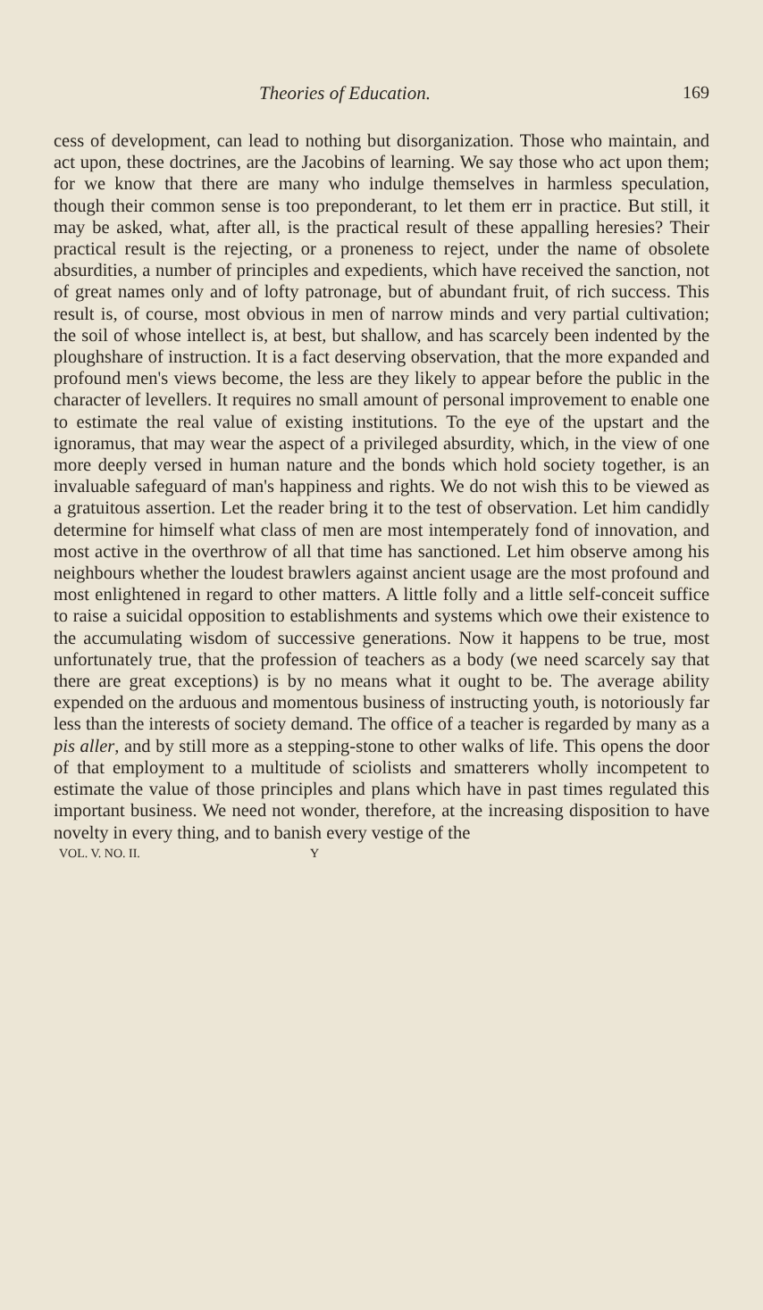Theories of Education. 169
cess of development, can lead to nothing but disorganization. Those who maintain, and act upon, these doctrines, are the Jacobins of learning. We say those who act upon them; for we know that there are many who indulge themselves in harmless speculation, though their common sense is too preponderant, to let them err in practice. But still, it may be asked, what, after all, is the practical result of these appalling heresies? Their practical result is the rejecting, or a proneness to reject, under the name of obsolete absurdities, a number of principles and expedients, which have received the sanction, not of great names only and of lofty patronage, but of abundant fruit, of rich success. This result is, of course, most obvious in men of narrow minds and very partial cultivation; the soil of whose intellect is, at best, but shallow, and has scarcely been indented by the ploughshare of instruction. It is a fact deserving observation, that the more expanded and profound men's views become, the less are they likely to appear before the public in the character of levellers. It requires no small amount of personal improvement to enable one to estimate the real value of existing institutions. To the eye of the upstart and the ignoramus, that may wear the aspect of a privileged absurdity, which, in the view of one more deeply versed in human nature and the bonds which hold society together, is an invaluable safeguard of man's happiness and rights. We do not wish this to be viewed as a gratuitous assertion. Let the reader bring it to the test of observation. Let him candidly determine for himself what class of men are most intemperately fond of innovation, and most active in the overthrow of all that time has sanctioned. Let him observe among his neighbours whether the loudest brawlers against ancient usage are the most profound and most enlightened in regard to other matters. A little folly and a little self-conceit suffice to raise a suicidal opposition to establishments and systems which owe their existence to the accumulating wisdom of successive generations. Now it happens to be true, most unfortunately true, that the profession of teachers as a body (we need scarcely say that there are great exceptions) is by no means what it ought to be. The average ability expended on the arduous and momentous business of instructing youth, is notoriously far less than the interests of society demand. The office of a teacher is regarded by many as a pis aller, and by still more as a stepping-stone to other walks of life. This opens the door of that employment to a multitude of sciolists and smatterers wholly incompetent to estimate the value of those principles and plans which have in past times regulated this important business. We need not wonder, therefore, at the increasing disposition to have novelty in every thing, and to banish every vestige of the
VOL. V. NO. II. Y